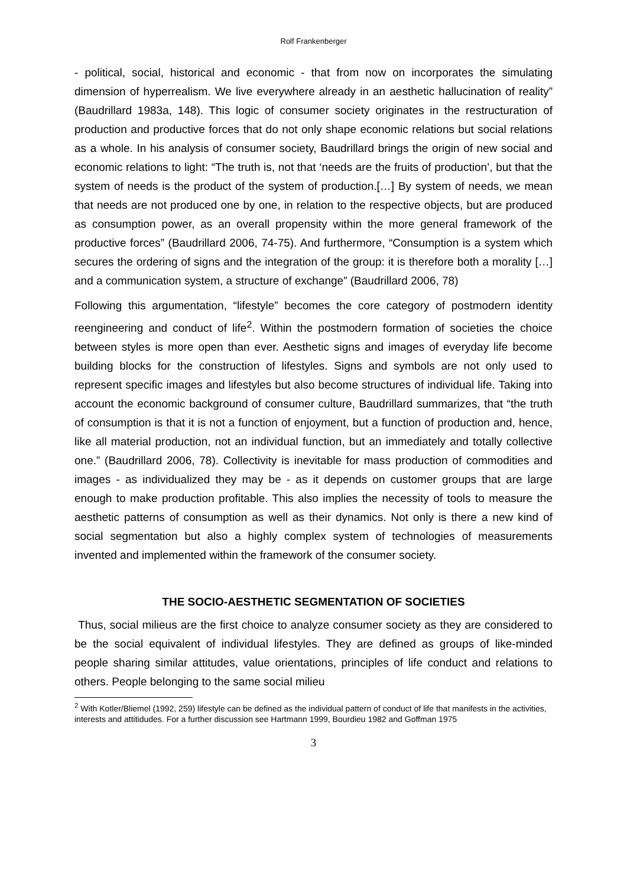Rolf Frankenberger
- political, social, historical and economic - that from now on incorporates the simulating dimension of hyperrealism. We live everywhere already in an aesthetic hallucination of reality” (Baudrillard 1983a, 148). This logic of consumer society originates in the restructuration of production and productive forces that do not only shape economic relations but social relations as a whole. In his analysis of consumer society, Baudrillard brings the origin of new social and economic relations to light: “The truth is, not that ‘needs are the fruits of production’, but that the system of needs is the product of the system of production.[…] By system of needs, we mean that needs are not produced one by one, in relation to the respective objects, but are produced as consumption power, as an overall propensity within the more general framework of the productive forces” (Baudrillard 2006, 74-75). And furthermore, “Consumption is a system which secures the ordering of signs and the integration of the group: it is therefore both a morality […] and a communication system, a structure of exchange” (Baudrillard 2006, 78)
Following this argumentation, “lifestyle” becomes the core category of postmodern identity reengineering and conduct of life<sup>2</sup>. Within the postmodern formation of societies the choice between styles is more open than ever. Aesthetic signs and images of everyday life become building blocks for the construction of lifestyles. Signs and symbols are not only used to represent specific images and lifestyles but also become structures of individual life. Taking into account the economic background of consumer culture, Baudrillard summarizes, that “the truth of consumption is that it is not a function of enjoyment, but a function of production and, hence, like all material production, not an individual function, but an immediately and totally collective one.” (Baudrillard 2006, 78). Collectivity is inevitable for mass production of commodities and images - as individualized they may be - as it depends on customer groups that are large enough to make production profitable. This also implies the necessity of tools to measure the aesthetic patterns of consumption as well as their dynamics. Not only is there a new kind of social segmentation but also a highly complex system of technologies of measurements invented and implemented within the framework of the consumer society.
THE SOCIO-AESTHETIC SEGMENTATION OF SOCIETIES
Thus, social milieus are the first choice to analyze consumer society as they are considered to be the social equivalent of individual lifestyles. They are defined as groups of like-minded people sharing similar attitudes, value orientations, principles of life conduct and relations to others. People belonging to the same social milieu
<sup>2</sup> With Kotler/Bliemel (1992, 259) lifestyle can be defined as the individual pattern of conduct of life that manifests in the activities, interests and attitidudes. For a further discussion see Hartmann 1999, Bourdieu 1982 and Goffman 1975
3